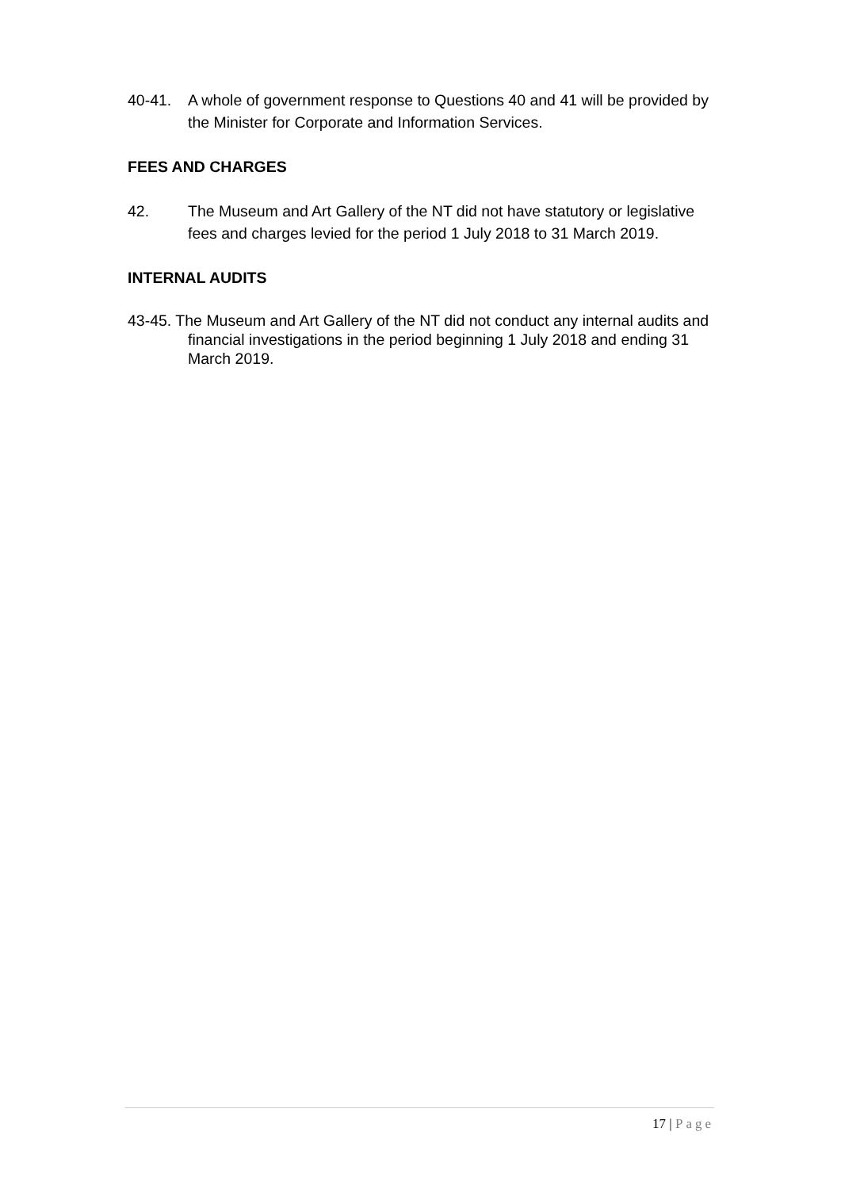40-41. A whole of government response to Questions 40 and 41 will be provided by the Minister for Corporate and Information Services.
FEES AND CHARGES
42. The Museum and Art Gallery of the NT did not have statutory or legislative fees and charges levied for the period 1 July 2018 to 31 March 2019.
INTERNAL AUDITS
43-45. The Museum and Art Gallery of the NT did not conduct any internal audits and financial investigations in the period beginning 1 July 2018 and ending 31 March 2019.
17 | Page